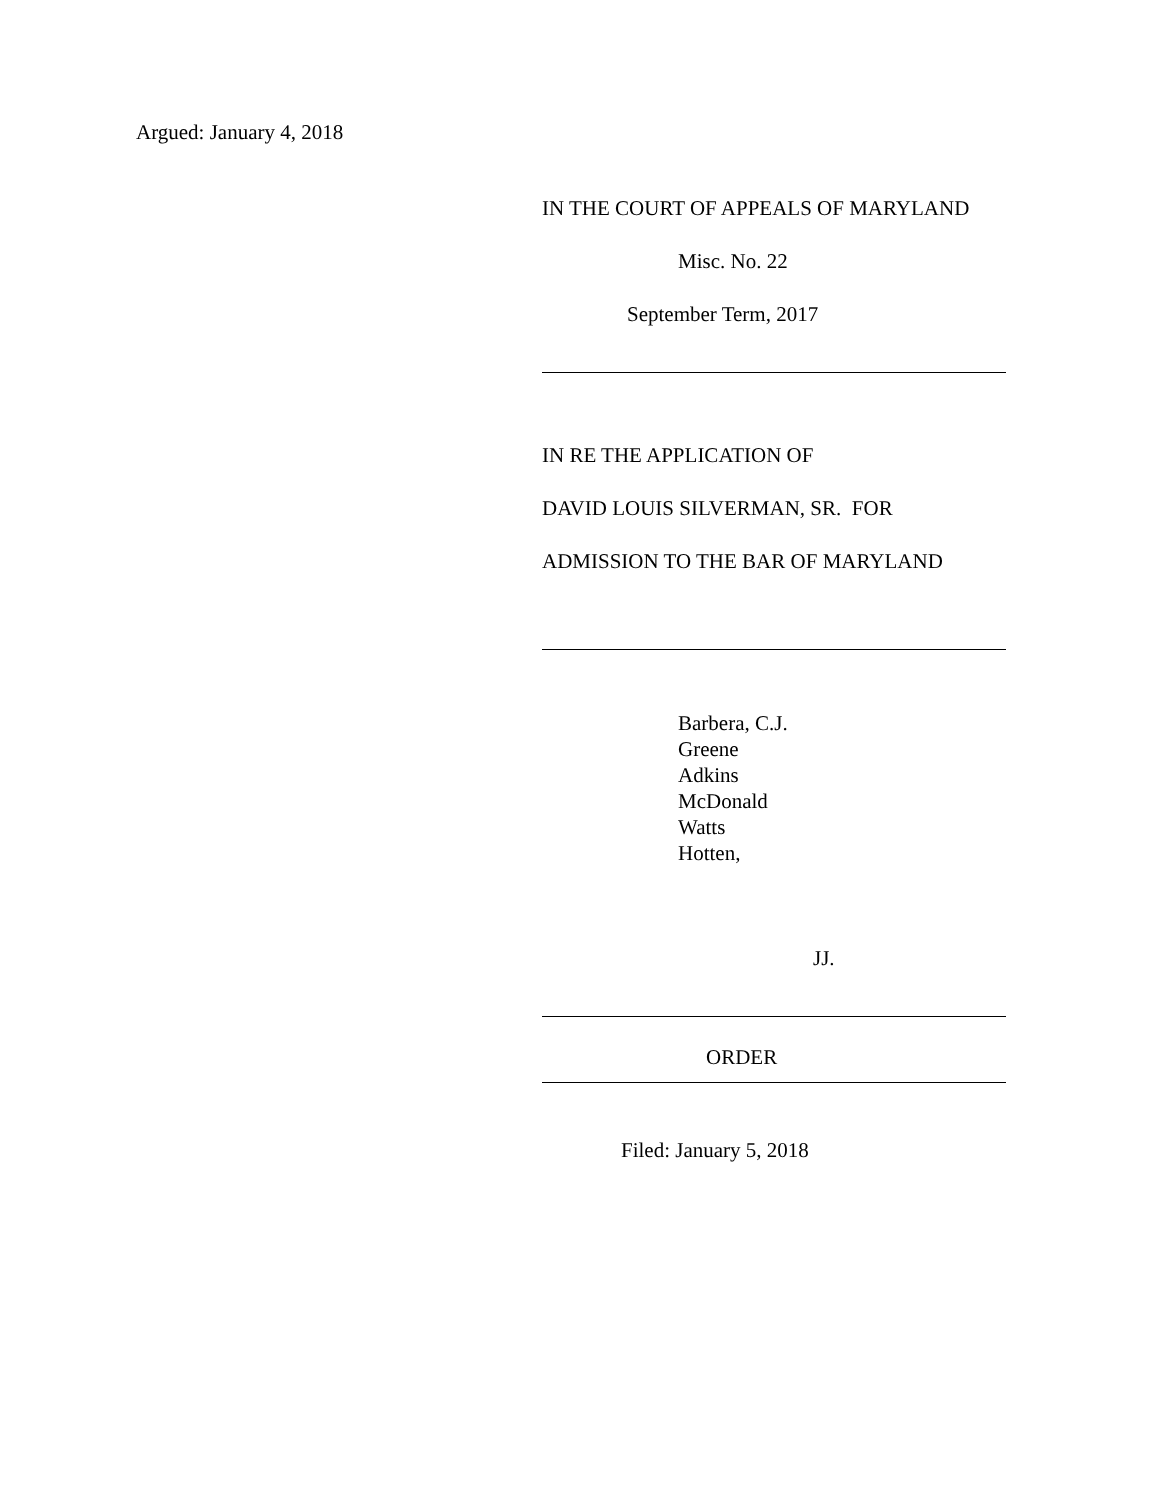Argued: January 4, 2018
IN THE COURT OF APPEALS OF MARYLAND
Misc. No. 22
September Term, 2017
IN RE THE APPLICATION OF
DAVID LOUIS SILVERMAN, SR. FOR
ADMISSION TO THE BAR OF MARYLAND
Barbera, C.J.
Greene
Adkins
McDonald
Watts
Hotten,
JJ.
ORDER
Filed: January 5, 2018